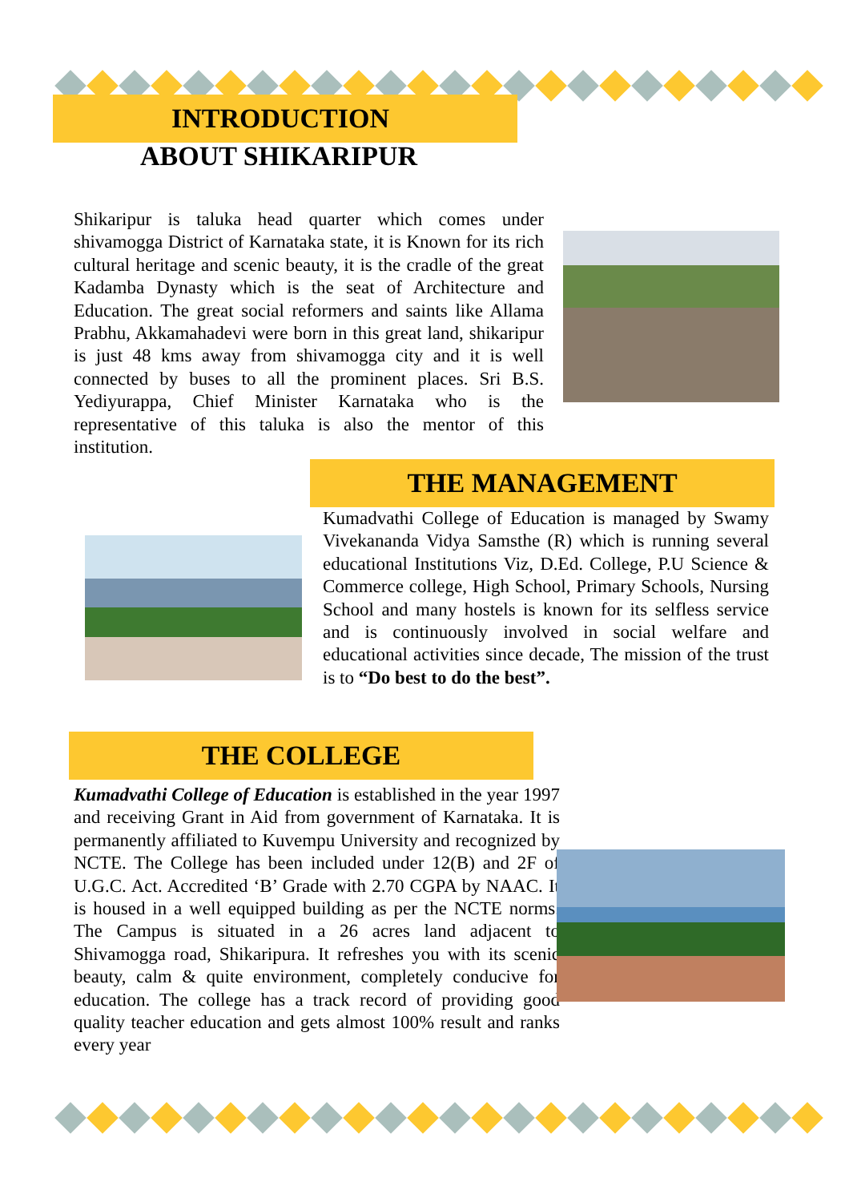INTRODUCTION
ABOUT SHIKARIPUR
Shikaripur is taluka head quarter which comes under shivamogga District of Karnataka state, it is Known for its rich cultural heritage and scenic beauty, it is the cradle of the great Kadamba Dynasty which is the seat of Architecture and Education. The great social reformers and saints like Allama Prabhu, Akkamahadevi were born in this great land, shikaripur is just 48 kms away from shivamogga city and it is well connected by buses to all the prominent places. Sri B.S. Yediyurappa, Chief Minister Karnataka who is the representative of this taluka is also the mentor of this institution.
THE MANAGEMENT
Kumadvathi College of Education is managed by Swamy Vivekananda Vidya Samsthe (R) which is running several educational Institutions Viz, D.Ed. College, P.U Science & Commerce college, High School, Primary Schools, Nursing School and many hostels is known for its selfless service and is continuously involved in social welfare and educational activities since decade, The mission of the trust is to “Do best to do the best”.
THE COLLEGE
Kumadvathi College of Education is established in the year 1997 and receiving Grant in Aid from government of Karnataka. It is permanently affiliated to Kuvempu University and recognized by NCTE. The College has been included under 12(B) and 2F of U.G.C. Act. Accredited ‘B’ Grade with 2.70 CGPA by NAAC. It is housed in a well equipped building as per the NCTE norms. The Campus is situated in a 26 acres land adjacent to Shivamogga road, Shikaripura. It refreshes you with its scenic beauty, calm & quite environment, completely conducive for education. The college has a track record of providing good quality teacher education and gets almost 100% result and ranks every year